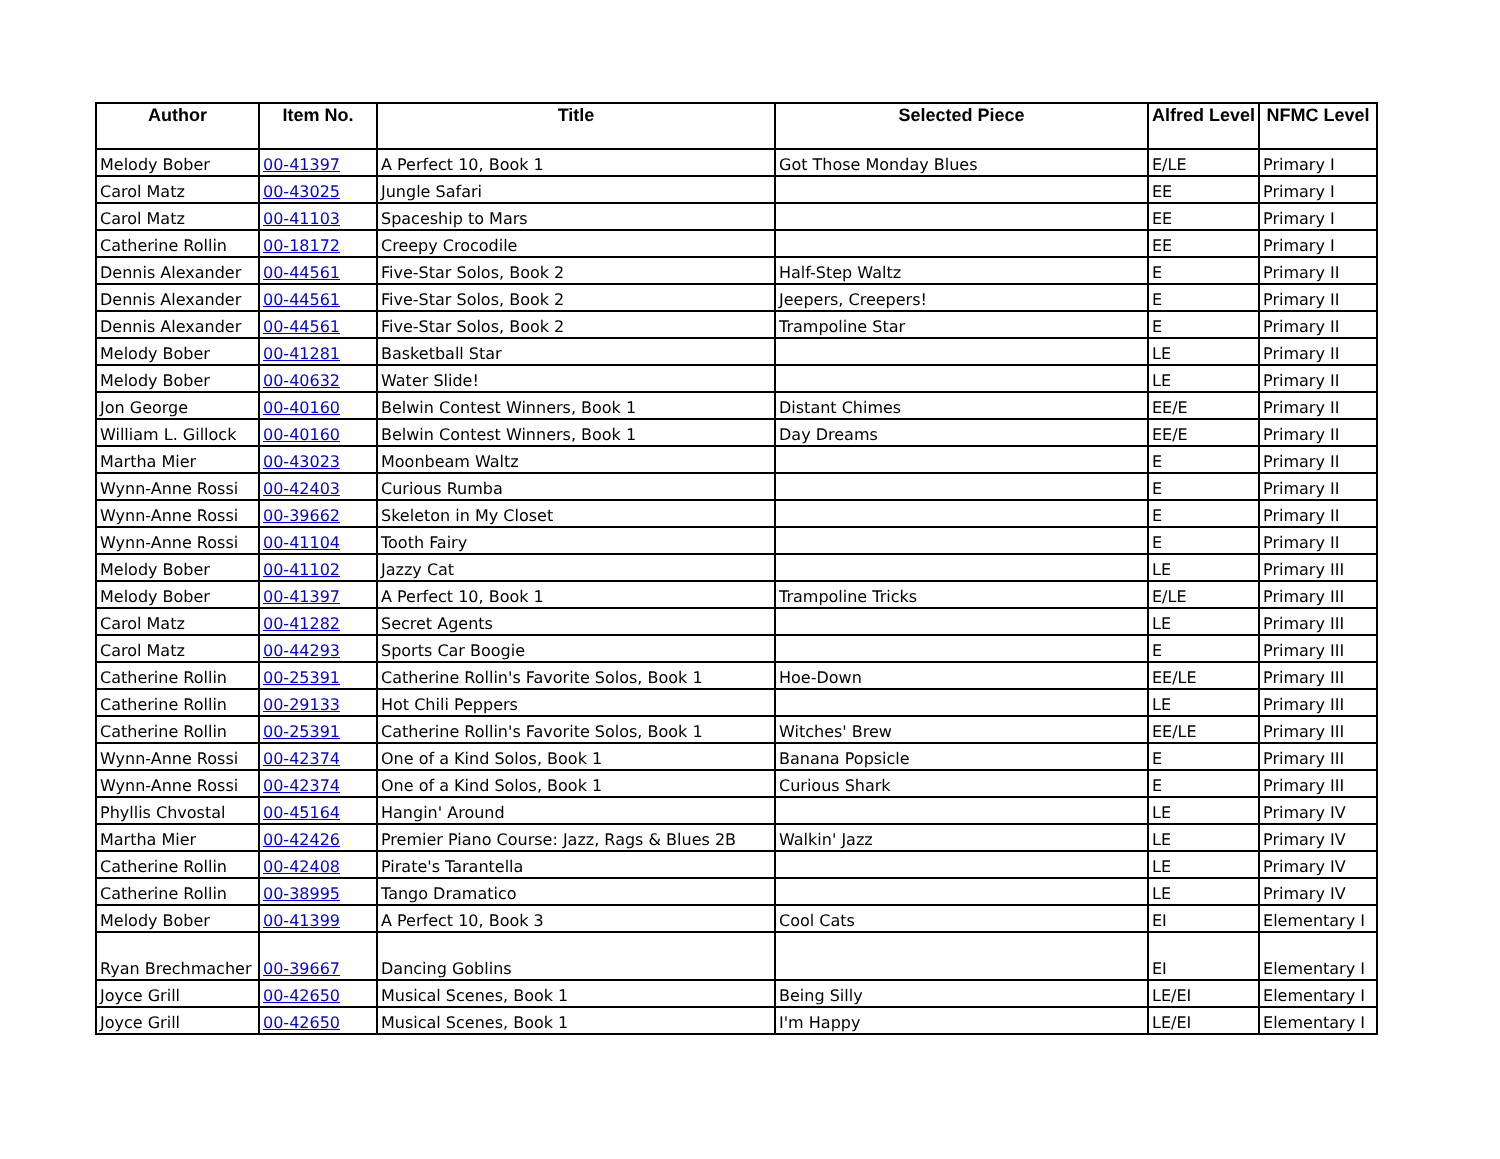| Author | Item No. | Title | Selected Piece | Alfred Level | NFMC Level |
| --- | --- | --- | --- | --- | --- |
| Melody Bober | 00-41397 | A Perfect 10, Book 1 | Got Those Monday Blues | E/LE | Primary I |
| Carol Matz | 00-43025 | Jungle Safari | | EE | Primary I |
| Carol Matz | 00-41103 | Spaceship to Mars | | EE | Primary I |
| Catherine Rollin | 00-18172 | Creepy Crocodile | | EE | Primary I |
| Dennis Alexander | 00-44561 | Five-Star Solos, Book 2 | Half-Step Waltz | E | Primary II |
| Dennis Alexander | 00-44561 | Five-Star Solos, Book 2 | Jeepers, Creepers! | E | Primary II |
| Dennis Alexander | 00-44561 | Five-Star Solos, Book 2 | Trampoline Star | E | Primary II |
| Melody Bober | 00-41281 | Basketball Star | | LE | Primary II |
| Melody Bober | 00-40632 | Water Slide! | | LE | Primary II |
| Jon George | 00-40160 | Belwin Contest Winners, Book 1 | Distant Chimes | EE/E | Primary II |
| William L. Gillock | 00-40160 | Belwin Contest Winners, Book 1 | Day Dreams | EE/E | Primary II |
| Martha Mier | 00-43023 | Moonbeam Waltz | | E | Primary II |
| Wynn-Anne Rossi | 00-42403 | Curious Rumba | | E | Primary II |
| Wynn-Anne Rossi | 00-39662 | Skeleton in My Closet | | E | Primary II |
| Wynn-Anne Rossi | 00-41104 | Tooth Fairy | | E | Primary II |
| Melody Bober | 00-41102 | Jazzy Cat | | LE | Primary III |
| Melody Bober | 00-41397 | A Perfect 10, Book 1 | Trampoline Tricks | E/LE | Primary III |
| Carol Matz | 00-41282 | Secret Agents | | LE | Primary III |
| Carol Matz | 00-44293 | Sports Car Boogie | | E | Primary III |
| Catherine Rollin | 00-25391 | Catherine Rollin's Favorite Solos, Book 1 | Hoe-Down | EE/LE | Primary III |
| Catherine Rollin | 00-29133 | Hot Chili Peppers | | LE | Primary III |
| Catherine Rollin | 00-25391 | Catherine Rollin's Favorite Solos, Book 1 | Witches' Brew | EE/LE | Primary III |
| Wynn-Anne Rossi | 00-42374 | One of a Kind Solos, Book 1 | Banana Popsicle | E | Primary III |
| Wynn-Anne Rossi | 00-42374 | One of a Kind Solos, Book 1 | Curious Shark | E | Primary III |
| Phyllis Chvostal | 00-45164 | Hangin' Around | | LE | Primary IV |
| Martha Mier | 00-42426 | Premier Piano Course: Jazz, Rags & Blues 2B | Walkin' Jazz | LE | Primary IV |
| Catherine Rollin | 00-42408 | Pirate's Tarantella | | LE | Primary IV |
| Catherine Rollin | 00-38995 | Tango Dramatico | | LE | Primary IV |
| Melody Bober | 00-41399 | A Perfect 10, Book 3 | Cool Cats | EI | Elementary I |
| Ryan Brechmacher | 00-39667 | Dancing Goblins | | EI | Elementary I |
| Joyce Grill | 00-42650 | Musical Scenes, Book 1 | Being Silly | LE/EI | Elementary I |
| Joyce Grill | 00-42650 | Musical Scenes, Book 1 | I'm Happy | LE/EI | Elementary I |